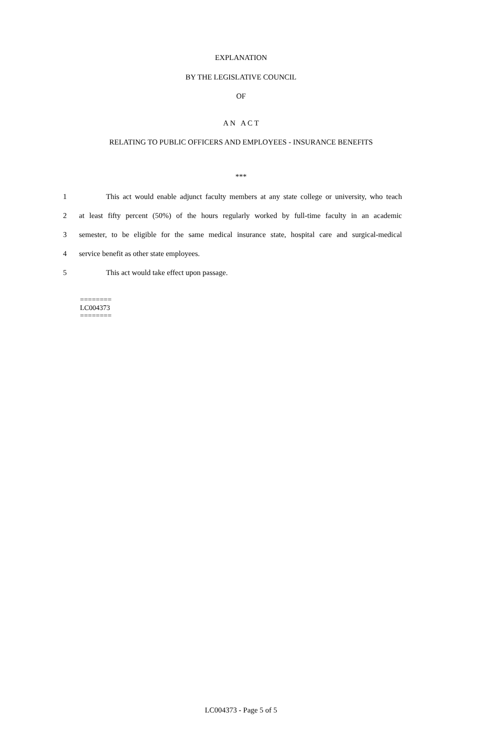EXPLANATION
BY THE LEGISLATIVE COUNCIL
OF
A N A C T
RELATING TO PUBLIC OFFICERS AND EMPLOYEES - INSURANCE BENEFITS
***
1 This act would enable adjunct faculty members at any state college or university, who teach
2 at least fifty percent (50%) of the hours regularly worked by full-time faculty in an academic
3 semester, to be eligible for the same medical insurance state, hospital care and surgical-medical
4 service benefit as other state employees.
5 This act would take effect upon passage.
========
LC004373
========
LC004373 - Page 5 of 5